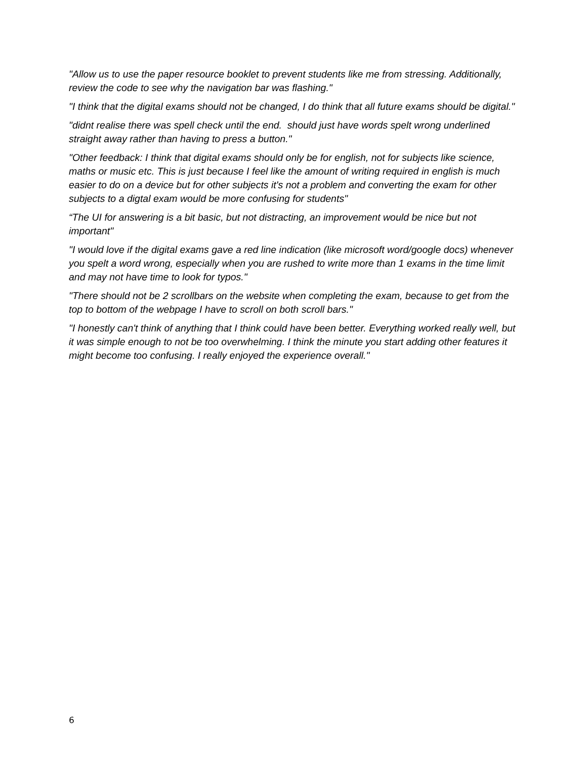"Allow us to use the paper resource booklet to prevent students like me from stressing. Additionally, review the code to see why the navigation bar was flashing."
"I think that the digital exams should not be changed, I do think that all future exams should be digital."
"didnt realise there was spell check until the end. should just have words spelt wrong underlined straight away rather than having to press a button."
"Other feedback: I think that digital exams should only be for english, not for subjects like science, maths or music etc. This is just because I feel like the amount of writing required in english is much easier to do on a device but for other subjects it's not a problem and converting the exam for other subjects to a digtal exam would be more confusing for students"
“The UI for answering is a bit basic, but not distracting, an improvement would be nice but not important"
"I would love if the digital exams gave a red line indication (like microsoft word/google docs) whenever you spelt a word wrong, especially when you are rushed to write more than 1 exams in the time limit and may not have time to look for typos."
"There should not be 2 scrollbars on the website when completing the exam, because to get from the top to bottom of the webpage I have to scroll on both scroll bars."
"I honestly can't think of anything that I think could have been better. Everything worked really well, but it was simple enough to not be too overwhelming. I think the minute you start adding other features it might become too confusing. I really enjoyed the experience overall."
6